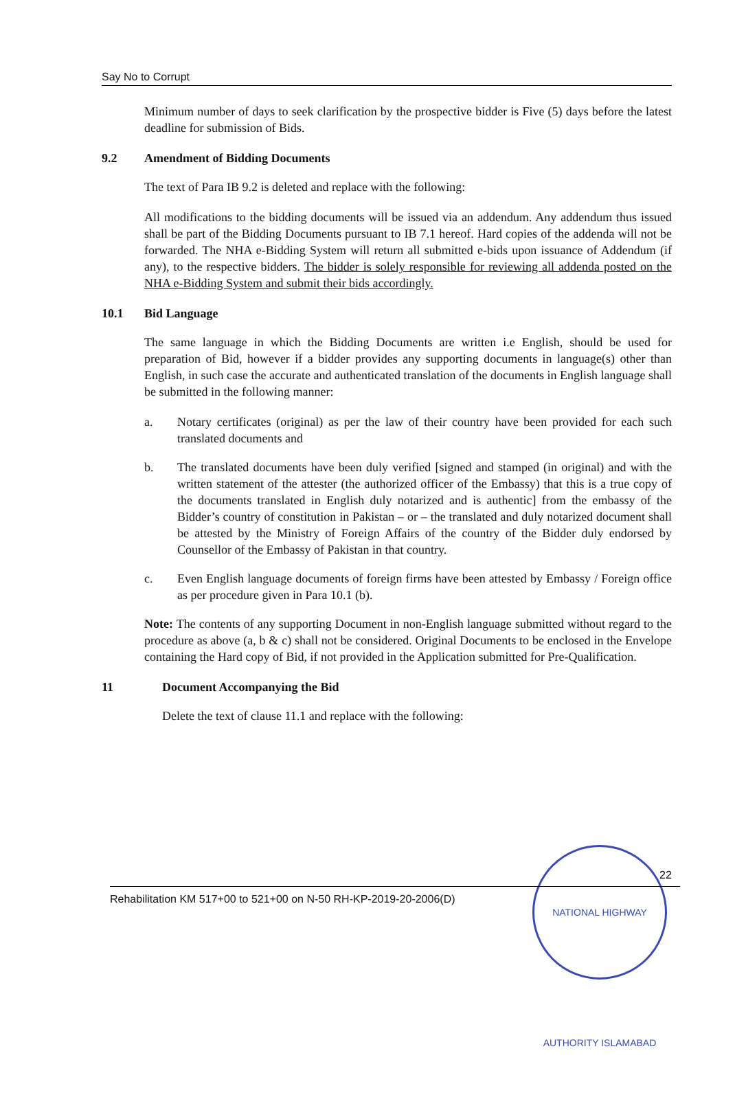Say No to Corrupt
Minimum number of days to seek clarification by the prospective bidder is Five (5) days before the latest deadline for submission of Bids.
9.2 Amendment of Bidding Documents
The text of Para IB 9.2 is deleted and replace with the following:
All modifications to the bidding documents will be issued via an addendum. Any addendum thus issued shall be part of the Bidding Documents pursuant to IB 7.1 hereof. Hard copies of the addenda will not be forwarded. The NHA e-Bidding System will return all submitted e-bids upon issuance of Addendum (if any), to the respective bidders. The bidder is solely responsible for reviewing all addenda posted on the NHA e-Bidding System and submit their bids accordingly.
10.1 Bid Language
The same language in which the Bidding Documents are written i.e English, should be used for preparation of Bid, however if a bidder provides any supporting documents in language(s) other than English, in such case the accurate and authenticated translation of the documents in English language shall be submitted in the following manner:
a. Notary certificates (original) as per the law of their country have been provided for each such translated documents and
b. The translated documents have been duly verified [signed and stamped (in original) and with the written statement of the attester (the authorized officer of the Embassy) that this is a true copy of the documents translated in English duly notarized and is authentic] from the embassy of the Bidder’s country of constitution in Pakistan – or – the translated and duly notarized document shall be attested by the Ministry of Foreign Affairs of the country of the Bidder duly endorsed by Counsellor of the Embassy of Pakistan in that country.
c. Even English language documents of foreign firms have been attested by Embassy / Foreign office as per procedure given in Para 10.1 (b).
Note: The contents of any supporting Document in non-English language submitted without regard to the procedure as above (a, b & c) shall not be considered. Original Documents to be enclosed in the Envelope containing the Hard copy of Bid, if not provided in the Application submitted for Pre-Qualification.
11 Document Accompanying the Bid
Delete the text of clause 11.1 and replace with the following:
NATIONAL HIGHWAY AUTHORITY ISLAMABAD
22
Rehabilitation KM 517+00 to 521+00 on N-50 RH-KP-2019-20-2006(D)